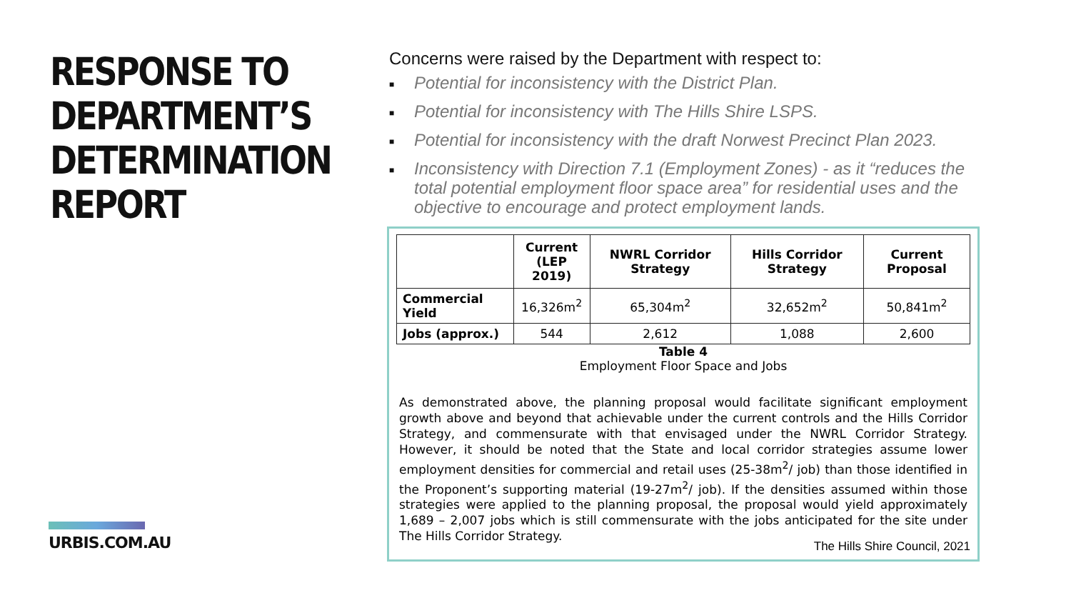RESPONSE TO
DEPARTMENT’S
DETERMINATION
REPORT
URBIS.COM.AU
Concerns were raised by the Department with respect to:
■ Potential for inconsistency with the District Plan.
■ Potential for inconsistency with The Hills Shire LSPS.
■ Potential for inconsistency with the draft Norwest Precinct Plan 2023.
■ Inconsistency with Direction 7.1 (Employment Zones) - as it “reduces the total potential employment floor space area” for residential uses and the objective to encourage and protect employment lands.
| | Current (LEP 2019) | NWRL Corridor Strategy | Hills Corridor Strategy | Current Proposal |
| --- | --- | --- | --- | --- |
| Commercial Yield | 16,326m<sup>2</sup> | 65,304m<sup>2</sup> | 32,652m<sup>2</sup> | 50,841m<sup>2</sup> |
| Jobs (approx.) | 544 | 2,612 | 1,088 | 2,600 |
Table 4
Employment Floor Space and Jobs
As demonstrated above, the planning proposal would facilitate significant employment growth above and beyond that achievable under the current controls and the Hills Corridor Strategy, and commensurate with that envisaged under the NWRL Corridor Strategy. However, it should be noted that the State and local corridor strategies assume lower employment densities for commercial and retail uses (25-38m<sup>2</sup>/ job) than those identified in the Proponent’s supporting material (19-27m<sup>2</sup>/ job). If the densities assumed within those strategies were applied to the planning proposal, the proposal would yield approximately 1,689 – 2,007 jobs which is still commensurate with the jobs anticipated for the site under The Hills Corridor Strategy.
The Hills Shire Council, 2021